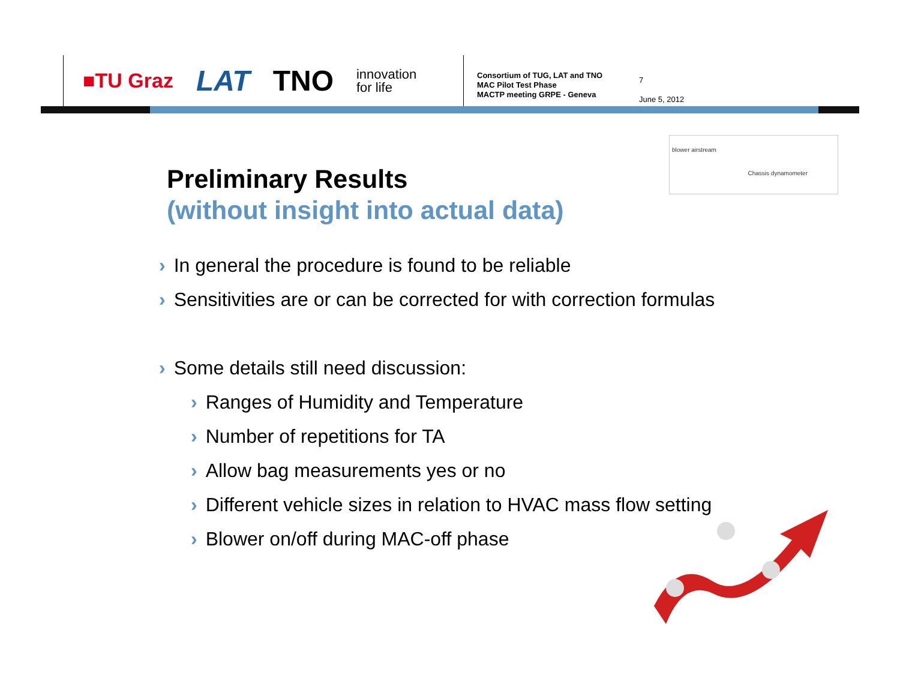■TU Graz LAT TNO innovation
for life
Consortium of TUG, LAT and TNO
MAC Pilot Test Phase
MACTP meeting GRPE - Geneva
7
June 5, 2012
blower airstream
Chassis dynamometer
Preliminary Results
(without insight into actual data)
› In general the procedure is found to be reliable
› Sensitivities are or can be corrected for with correction formulas
› Some details still need discussion:
› Ranges of Humidity and Temperature
› Number of repetitions for TA
› Allow bag measurements yes or no
› Different vehicle sizes in relation to HVAC mass flow setting
› Blower on/off during MAC-off phase